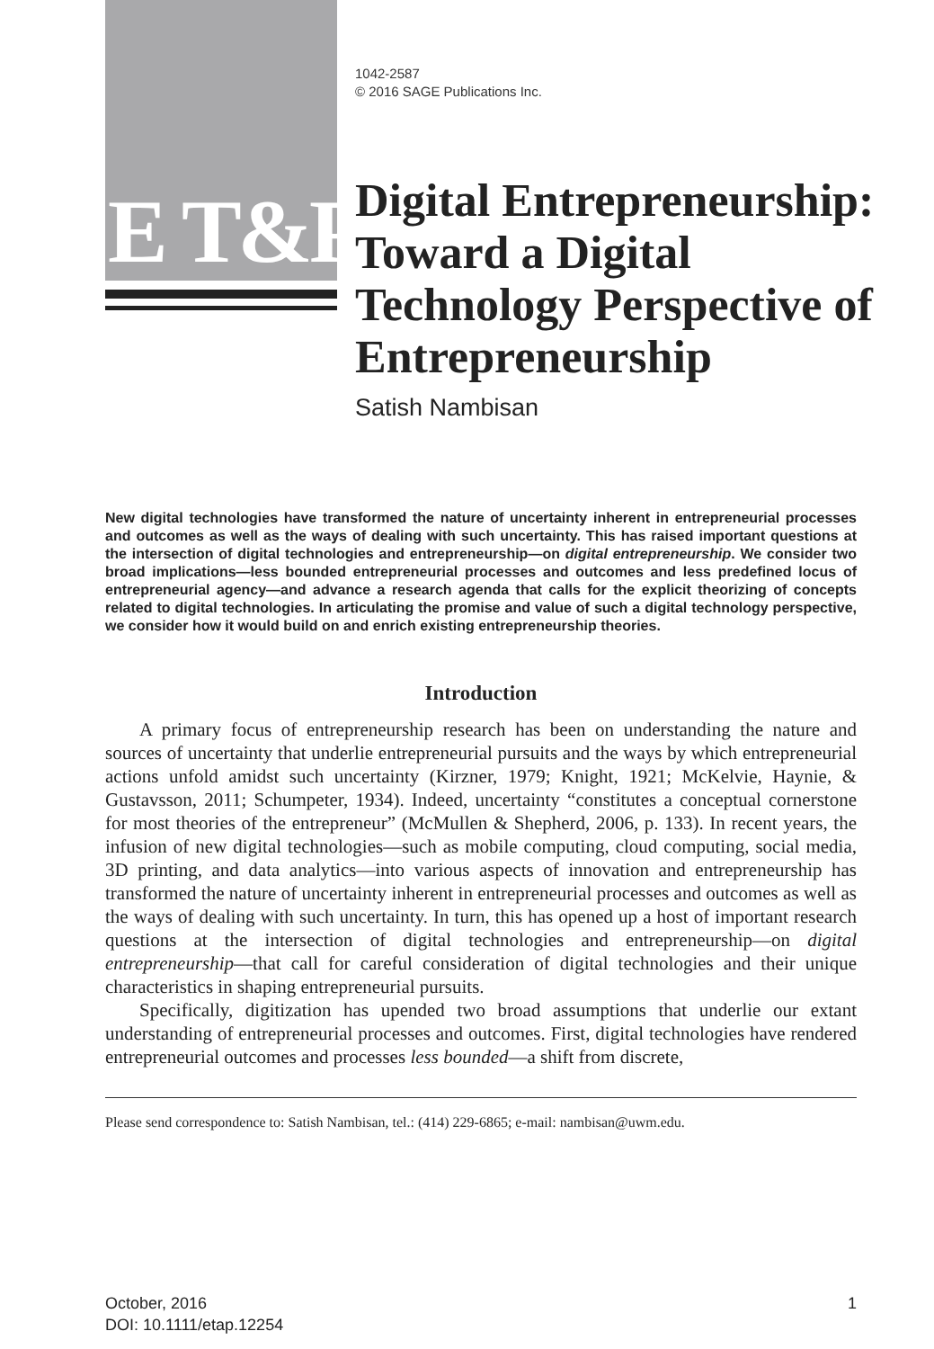E T&P
1042-2587
© 2016 SAGE Publications Inc.
Digital Entrepreneurship: Toward a Digital Technology Perspective of Entrepreneurship
Satish Nambisan
New digital technologies have transformed the nature of uncertainty inherent in entrepreneurial processes and outcomes as well as the ways of dealing with such uncertainty. This has raised important questions at the intersection of digital technologies and entrepreneurship—on digital entrepreneurship. We consider two broad implications—less bounded entrepreneurial processes and outcomes and less predefined locus of entrepreneurial agency—and advance a research agenda that calls for the explicit theorizing of concepts related to digital technologies. In articulating the promise and value of such a digital technology perspective, we consider how it would build on and enrich existing entrepreneurship theories.
Introduction
A primary focus of entrepreneurship research has been on understanding the nature and sources of uncertainty that underlie entrepreneurial pursuits and the ways by which entrepreneurial actions unfold amidst such uncertainty (Kirzner, 1979; Knight, 1921; McKelvie, Haynie, & Gustavsson, 2011; Schumpeter, 1934). Indeed, uncertainty “constitutes a conceptual cornerstone for most theories of the entrepreneur” (McMullen & Shepherd, 2006, p. 133). In recent years, the infusion of new digital technologies—such as mobile computing, cloud computing, social media, 3D printing, and data analytics—into various aspects of innovation and entrepreneurship has transformed the nature of uncertainty inherent in entrepreneurial processes and outcomes as well as the ways of dealing with such uncertainty. In turn, this has opened up a host of important research questions at the intersection of digital technologies and entrepreneurship—on digital entrepreneurship—that call for careful consideration of digital technologies and their unique characteristics in shaping entrepreneurial pursuits.
Specifically, digitization has upended two broad assumptions that underlie our extant understanding of entrepreneurial processes and outcomes. First, digital technologies have rendered entrepreneurial outcomes and processes less bounded—a shift from discrete,
Please send correspondence to: Satish Nambisan, tel.: (414) 229-6865; e-mail: nambisan@uwm.edu.
October, 2016
DOI: 10.1111/etap.12254
1